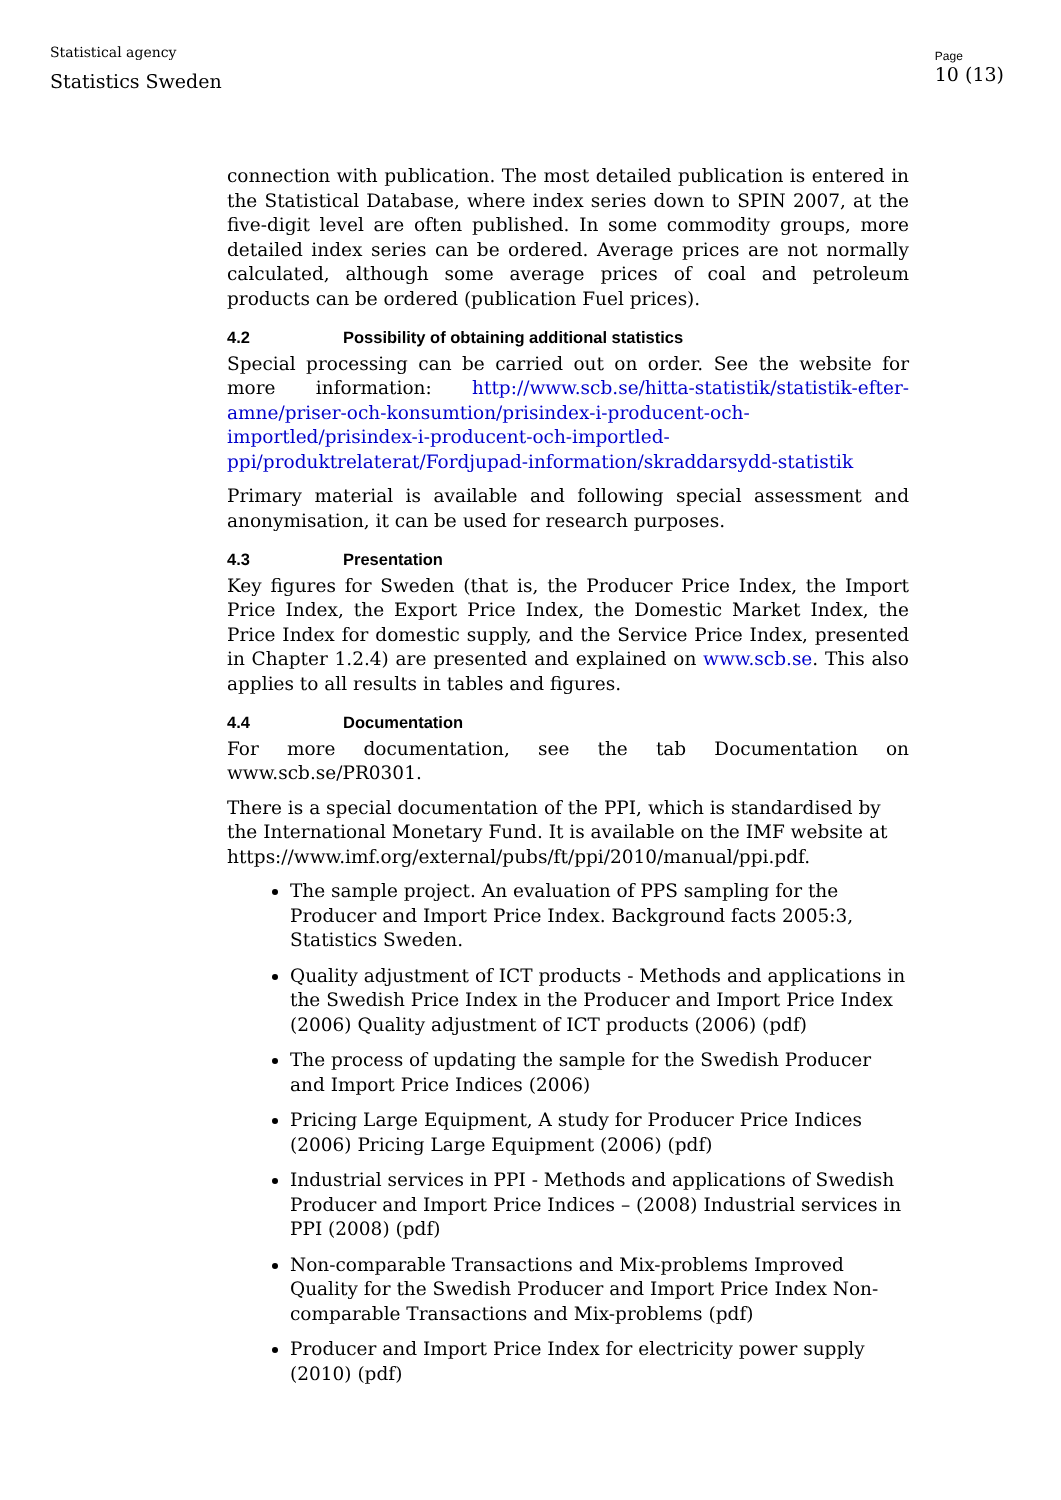Statistical agency
Statistics Sweden
Page
10 (13)
connection with publication. The most detailed publication is entered in the Statistical Database, where index series down to SPIN 2007, at the five-digit level are often published. In some commodity groups, more detailed index series can be ordered. Average prices are not normally calculated, although some average prices of coal and petroleum products can be ordered (publication Fuel prices).
4.2 Possibility of obtaining additional statistics
Special processing can be carried out on order. See the website for more information: http://www.scb.se/hitta-statistik/statistik-efter-amne/priser-och-konsumtion/prisindex-i-producent-och-importled/prisindex-i-producent-och-importled-ppi/produktrelaterat/Fordjupad-information/skraddarsydd-statistik
Primary material is available and following special assessment and anonymisation, it can be used for research purposes.
4.3 Presentation
Key figures for Sweden (that is, the Producer Price Index, the Import Price Index, the Export Price Index, the Domestic Market Index, the Price Index for domestic supply, and the Service Price Index, presented in Chapter 1.2.4) are presented and explained on www.scb.se. This also applies to all results in tables and figures.
4.4 Documentation
For more documentation, see the tab Documentation on www.scb.se/PR0301.
There is a special documentation of the PPI, which is standardised by the International Monetary Fund. It is available on the IMF website at https://www.imf.org/external/pubs/ft/ppi/2010/manual/ppi.pdf.
The sample project. An evaluation of PPS sampling for the Producer and Import Price Index. Background facts 2005:3, Statistics Sweden.
Quality adjustment of ICT products - Methods and applications in the Swedish Price Index in the Producer and Import Price Index (2006) Quality adjustment of ICT products (2006) (pdf)
The process of updating the sample for the Swedish Producer and Import Price Indices (2006)
Pricing Large Equipment, A study for Producer Price Indices (2006) Pricing Large Equipment (2006) (pdf)
Industrial services in PPI - Methods and applications of Swedish Producer and Import Price Indices – (2008) Industrial services in PPI (2008) (pdf)
Non-comparable Transactions and Mix-problems Improved Quality for the Swedish Producer and Import Price Index Non-comparable Transactions and Mix-problems (pdf)
Producer and Import Price Index for electricity power supply (2010) (pdf)